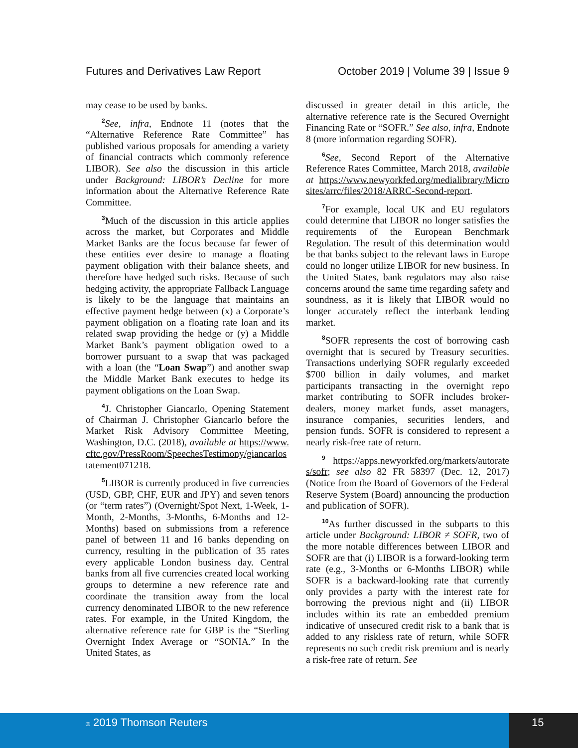Futures and Derivatives Law Report October 2019 | Volume 39 | Issue 9
may cease to be used by banks.
<sup>2</sup> See, infra, Endnote 11 (notes that the “Alternative Reference Rate Committee” has published various proposals for amending a variety of financial contracts which commonly reference LIBOR). See also the discussion in this article under Background: LIBOR’s Decline for more information about the Alternative Reference Rate Committee.
<sup>3</sup> Much of the discussion in this article applies across the market, but Corporates and Middle Market Banks are the focus because far fewer of these entities ever desire to manage a floating payment obligation with their balance sheets, and therefore have hedged such risks. Because of such hedging activity, the appropriate Fallback Language is likely to be the language that maintains an effective payment hedge between (x) a Corporate’s payment obligation on a floating rate loan and its related swap providing the hedge or (y) a Middle Market Bank’s payment obligation owed to a borrower pursuant to a swap that was packaged with a loan (the “Loan Swap”) and another swap the Middle Market Bank executes to hedge its payment obligations on the Loan Swap.
<sup>4</sup> J. Christopher Giancarlo, Opening Statement of Chairman J. Christopher Giancarlo before the Market Risk Advisory Committee Meeting, Washington, D.C. (2018), available at https://www.cftc.gov/PressRoom/SpeechesTestimony/giancarlostatement071218.
<sup>5</sup> LIBOR is currently produced in five currencies (USD, GBP, CHF, EUR and JPY) and seven tenors (or “term rates”) (Overnight/Spot Next, 1-Week, 1-Month, 2-Months, 3-Months, 6-Months and 12-Months) based on submissions from a reference panel of between 11 and 16 banks depending on currency, resulting in the publication of 35 rates every applicable London business day. Central banks from all five currencies created local working groups to determine a new reference rate and coordinate the transition away from the local currency denominated LIBOR to the new reference rates. For example, in the United Kingdom, the alternative reference rate for GBP is the “Sterling Overnight Index Average or “SONIA.” In the United States, as
discussed in greater detail in this article, the alternative reference rate is the Secured Overnight Financing Rate or “SOFR.” See also, infra, Endnote 8 (more information regarding SOFR).
<sup>6</sup> See, Second Report of the Alternative Reference Rates Committee, March 2018, available at https://www.newyorkfed.org/medialibrary/Microsites/arrc/files/2018/ARRC-Second-report.
<sup>7</sup> For example, local UK and EU regulators could determine that LIBOR no longer satisfies the requirements of the European Benchmark Regulation. The result of this determination would be that banks subject to the relevant laws in Europe could no longer utilize LIBOR for new business. In the United States, bank regulators may also raise concerns around the same time regarding safety and soundness, as it is likely that LIBOR would no longer accurately reflect the interbank lending market.
<sup>8</sup> SOFR represents the cost of borrowing cash overnight that is secured by Treasury securities. Transactions underlying SOFR regularly exceeded $700 billion in daily volumes, and market participants transacting in the overnight repo market contributing to SOFR includes broker-dealers, money market funds, asset managers, insurance companies, securities lenders, and pension funds. SOFR is considered to represent a nearly risk-free rate of return.
<sup>9</sup> https://apps.newyorkfed.org/markets/autorates/sofr; see also 82 FR 58397 (Dec. 12, 2017) (Notice from the Board of Governors of the Federal Reserve System (Board) announcing the production and publication of SOFR).
<sup>10</sup> As further discussed in the subparts to this article under Background: LIBOR ≠ SOFR, two of the more notable differences between LIBOR and SOFR are that (i) LIBOR is a forward-looking term rate (e.g., 3-Months or 6-Months LIBOR) while SOFR is a backward-looking rate that currently only provides a party with the interest rate for borrowing the previous night and (ii) LIBOR includes within its rate an embedded premium indicative of unsecured credit risk to a bank that is added to any riskless rate of return, while SOFR represents no such credit risk premium and is nearly a risk-free rate of return. See
© 2019 Thomson Reuters 15